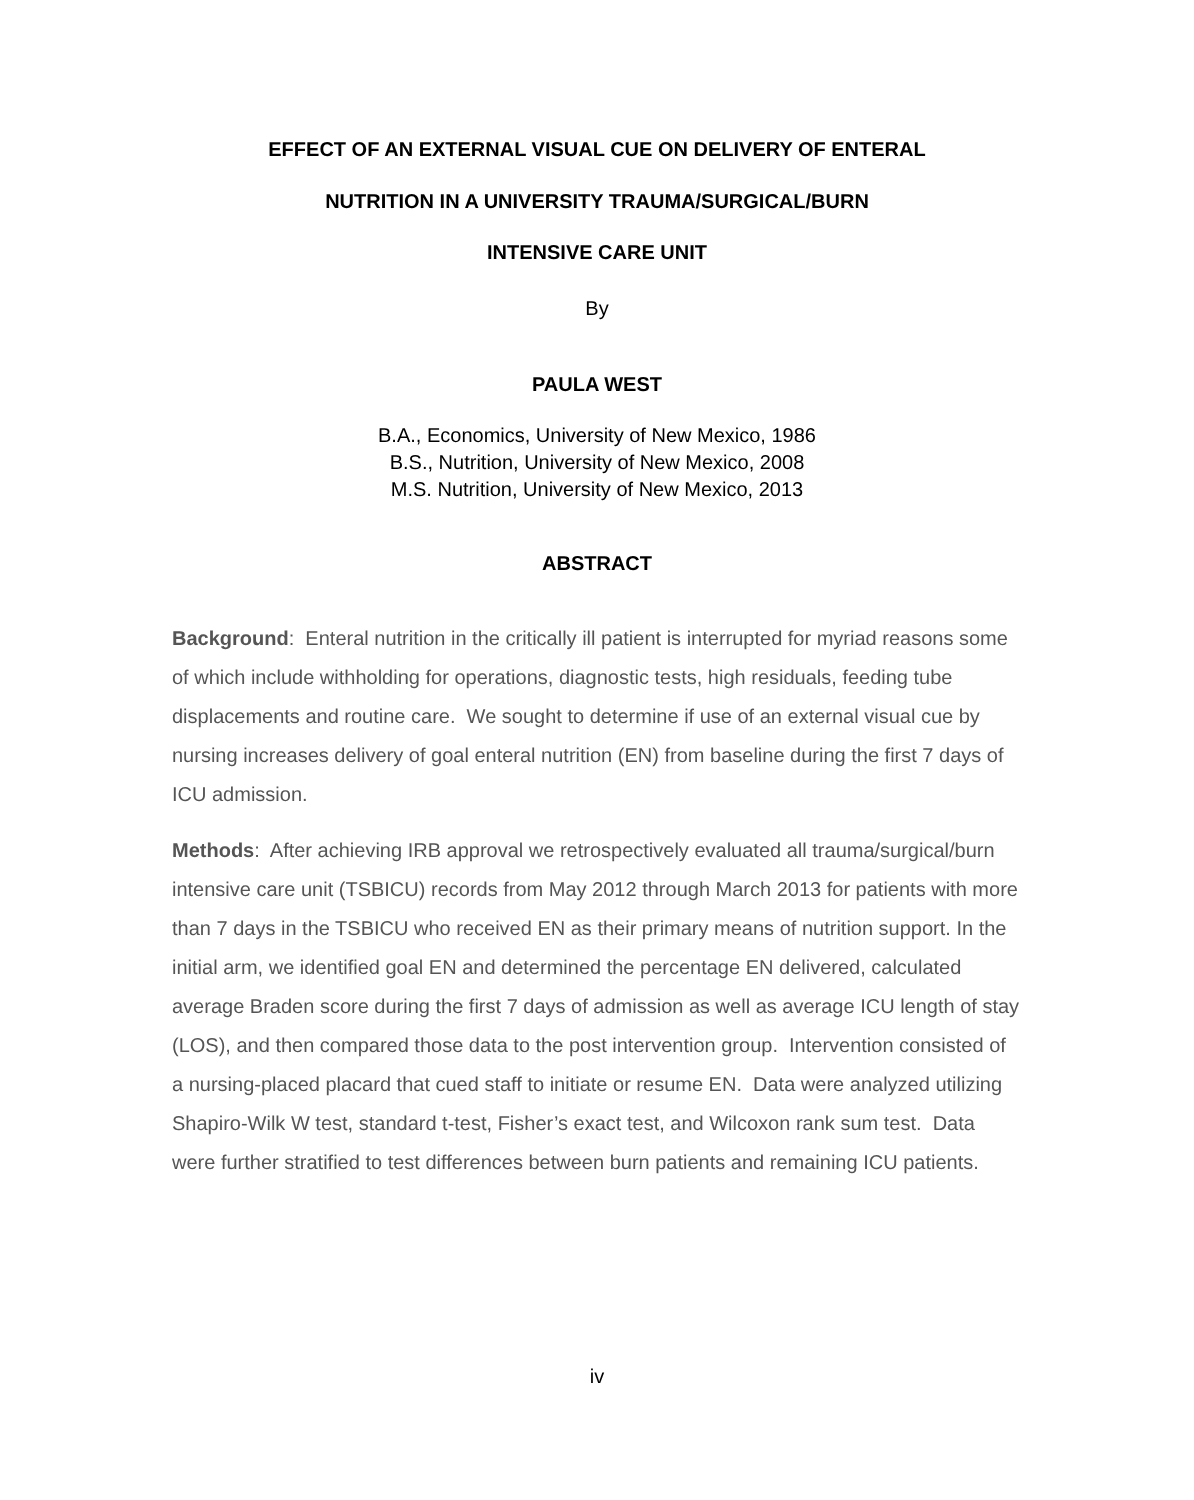EFFECT OF AN EXTERNAL VISUAL CUE ON DELIVERY OF ENTERAL
NUTRITION IN A UNIVERSITY TRAUMA/SURGICAL/BURN
INTENSIVE CARE UNIT
By
PAULA WEST
B.A., Economics, University of New Mexico, 1986
B.S., Nutrition, University of New Mexico, 2008
M.S. Nutrition, University of New Mexico, 2013
ABSTRACT
Background: Enteral nutrition in the critically ill patient is interrupted for myriad reasons some of which include withholding for operations, diagnostic tests, high residuals, feeding tube displacements and routine care. We sought to determine if use of an external visual cue by nursing increases delivery of goal enteral nutrition (EN) from baseline during the first 7 days of ICU admission.
Methods: After achieving IRB approval we retrospectively evaluated all trauma/surgical/burn intensive care unit (TSBICU) records from May 2012 through March 2013 for patients with more than 7 days in the TSBICU who received EN as their primary means of nutrition support. In the initial arm, we identified goal EN and determined the percentage EN delivered, calculated average Braden score during the first 7 days of admission as well as average ICU length of stay (LOS), and then compared those data to the post intervention group. Intervention consisted of a nursing-placed placard that cued staff to initiate or resume EN. Data were analyzed utilizing Shapiro-Wilk W test, standard t-test, Fisher’s exact test, and Wilcoxon rank sum test. Data were further stratified to test differences between burn patients and remaining ICU patients.
iv